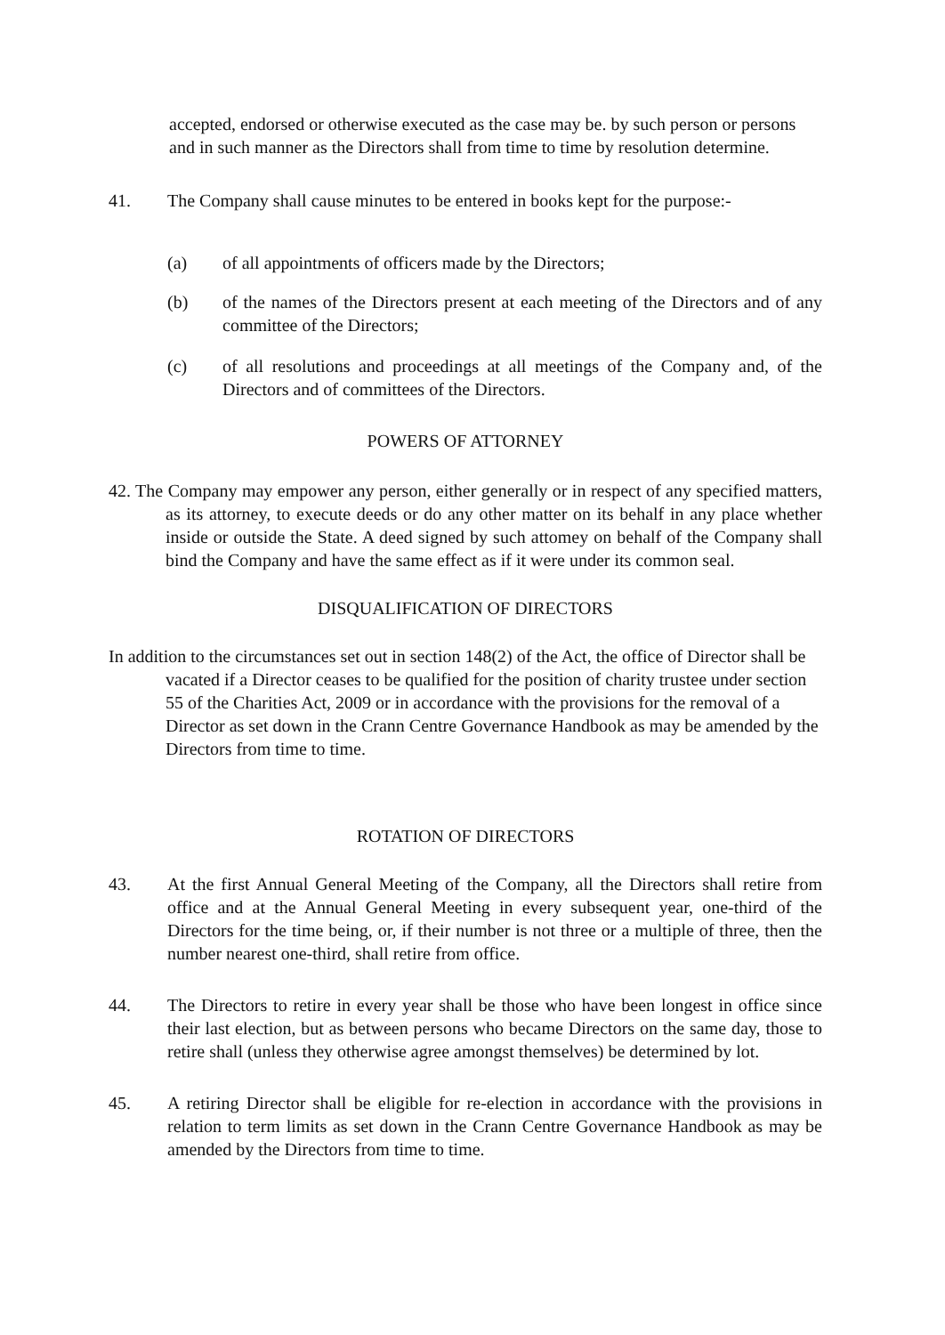accepted, endorsed or otherwise executed as the case may be. by such person or persons and in such manner as the Directors shall from time to time by resolution determine.
41. The Company shall cause minutes to be entered in books kept for the purpose:-
(a) of all appointments of officers made by the Directors;
(b) of the names of the Directors present at each meeting of the Directors and of any committee of the Directors;
(c) of all resolutions and proceedings at all meetings of the Company and, of the Directors and of committees of the Directors.
POWERS OF ATTORNEY
42. The Company may empower any person, either generally or in respect of any specified matters, as its attorney, to execute deeds or do any other matter on its behalf in any place whether inside or outside the State. A deed signed by such attomey on behalf of the Company shall bind the Company and have the same effect as if it were under its common seal.
DISQUALIFICATION OF DIRECTORS
In addition to the circumstances set out in section 148(2) of the Act, the office of Director shall be vacated if a Director ceases to be qualified for the position of charity trustee under section 55 of the Charities Act, 2009 or in accordance with the provisions for the removal of a Director as set down in the Crann Centre Governance Handbook as may be amended by the Directors from time to time.
ROTATION OF DIRECTORS
43. At the first Annual General Meeting of the Company, all the Directors shall retire from office and at the Annual General Meeting in every subsequent year, one-third of the Directors for the time being, or, if their number is not three or a multiple of three, then the number nearest one-third, shall retire from office.
44. The Directors to retire in every year shall be those who have been longest in office since their last election, but as between persons who became Directors on the same day, those to retire shall (unless they otherwise agree amongst themselves) be determined by lot.
45. A retiring Director shall be eligible for re-election in accordance with the provisions in relation to term limits as set down in the Crann Centre Governance Handbook as may be amended by the Directors from time to time.